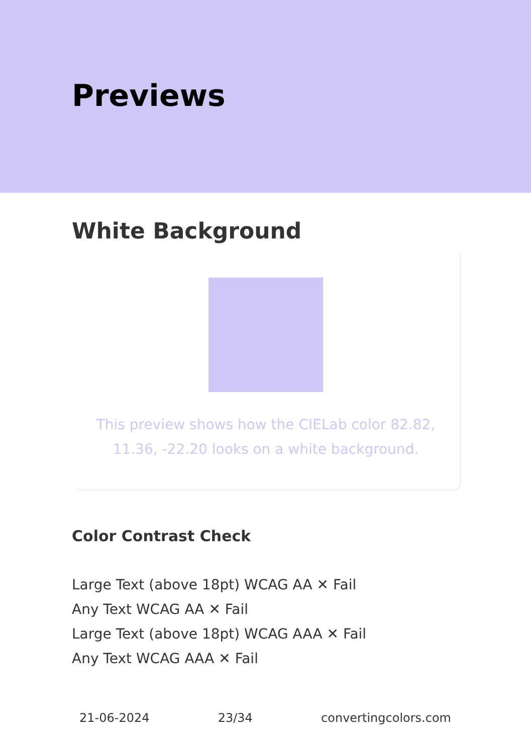Previews
White Background
This preview shows how the CIELab color 82.82, 11.36, -22.20 looks on a white background.
Color Contrast Check
Large Text (above 18pt) WCAG AA ✕ Fail
Any Text WCAG AA ✕ Fail
Large Text (above 18pt) WCAG AAA ✕ Fail
Any Text WCAG AAA ✕ Fail
21-06-2024 23/34 convertingcolors.com